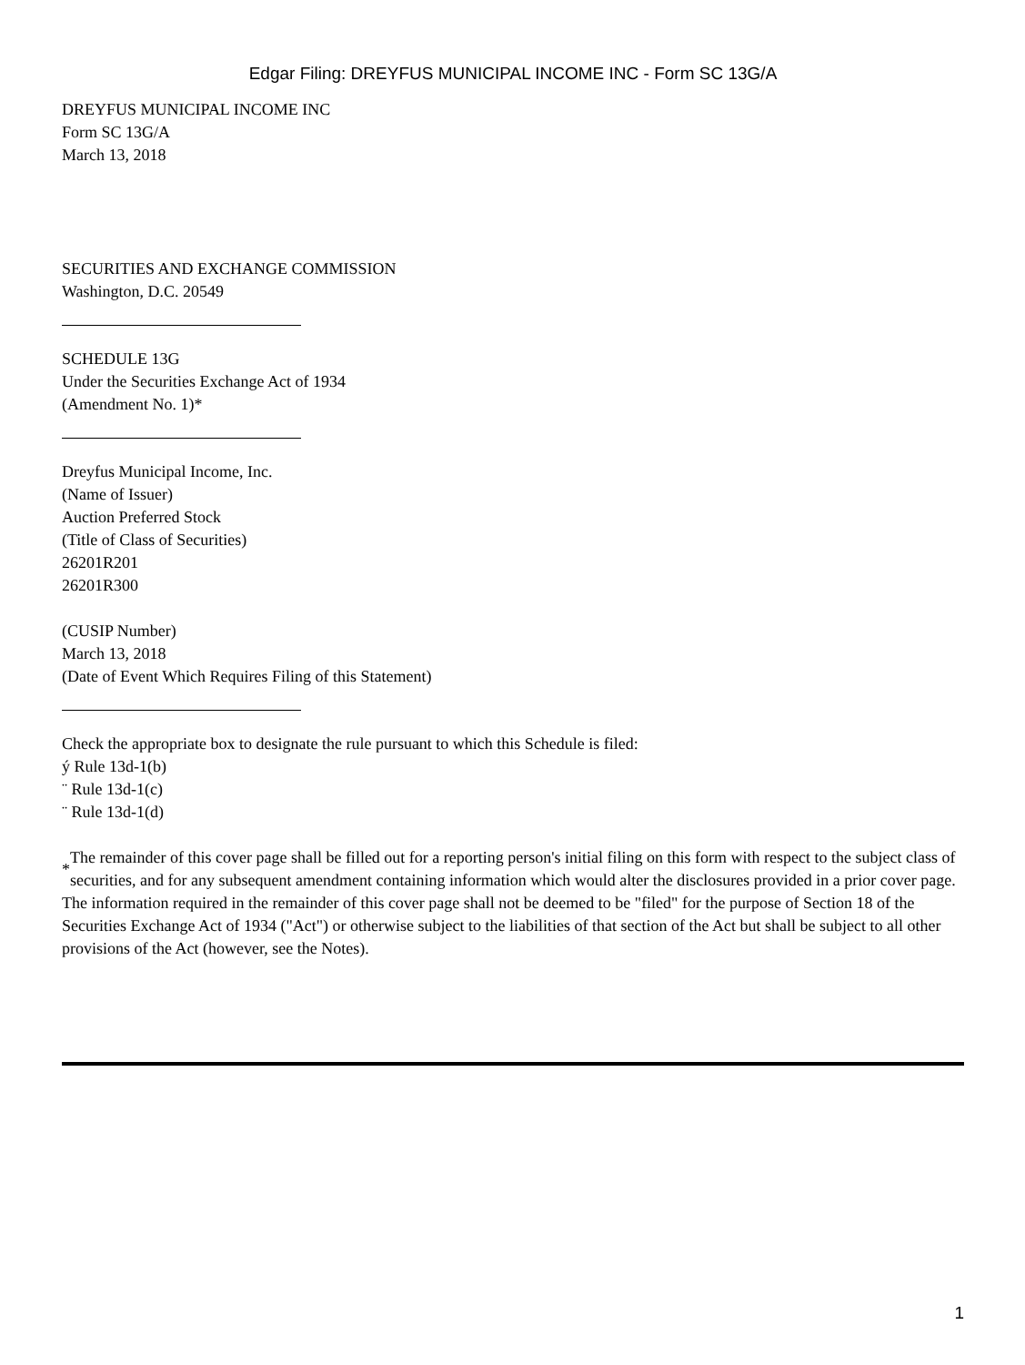Edgar Filing: DREYFUS MUNICIPAL INCOME INC - Form SC 13G/A
DREYFUS MUNICIPAL INCOME INC
Form SC 13G/A
March 13, 2018
SECURITIES AND EXCHANGE COMMISSION
Washington, D.C. 20549
SCHEDULE 13G
Under the Securities Exchange Act of 1934
(Amendment No. 1)*
Dreyfus Municipal Income, Inc.
(Name of Issuer)
Auction Preferred Stock
(Title of Class of Securities)
26201R201
26201R300
(CUSIP Number)
March 13, 2018
(Date of Event Which Requires Filing of this Statement)
Check the appropriate box to designate the rule pursuant to which this Schedule is filed:
ý Rule 13d-1(b)
¨ Rule 13d-1(c)
¨ Rule 13d-1(d)
*
The remainder of this cover page shall be filled out for a reporting person's initial filing on this form with respect to the subject class of securities, and for any subsequent amendment containing information which would alter the disclosures provided in a prior cover page.
The information required in the remainder of this cover page shall not be deemed to be "filed" for the purpose of Section 18 of the Securities Exchange Act of 1934 ("Act") or otherwise subject to the liabilities of that section of the Act but shall be subject to all other provisions of the Act (however, see the Notes).
1